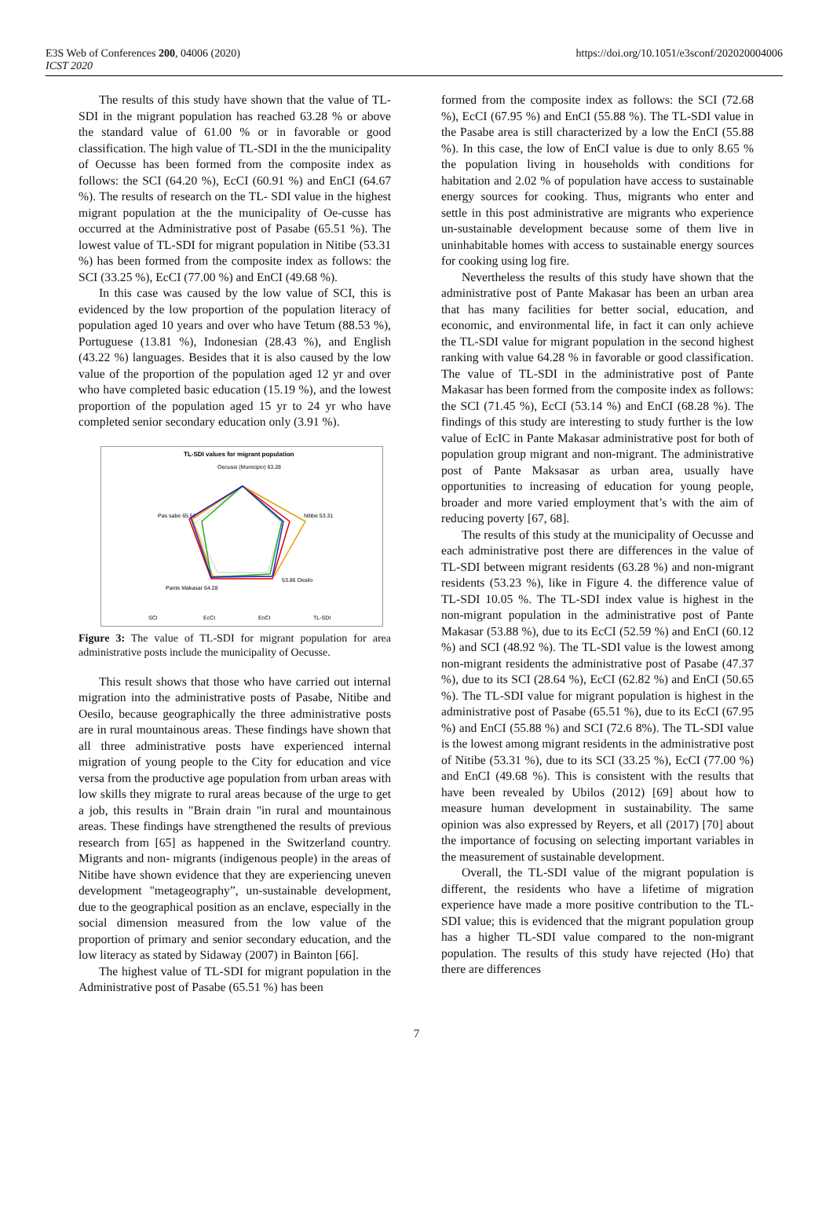E3S Web of Conferences 200, 04006 (2020)
ICST 2020
https://doi.org/10.1051/e3sconf/202020004006
The results of this study have shown that the value of TL-SDI in the migrant population has reached 63.28 % or above the standard value of 61.00 % or in favorable or good classification. The high value of TL-SDI in the the municipality of Oecusse has been formed from the composite index as follows: the SCI (64.20 %), EcCI (60.91 %) and EnCI (64.67 %). The results of research on the TL- SDI value in the highest migrant population at the the municipality of Oe-cusse has occurred at the Administrative post of Pasabe (65.51 %). The lowest value of TL-SDI for migrant population in Nitibe (53.31 %) has been formed from the composite index as follows: the SCI (33.25 %), EcCI (77.00 %) and EnCI (49.68 %).
In this case was caused by the low value of SCI, this is evidenced by the low proportion of the population literacy of population aged 10 years and over who have Tetum (88.53 %), Portuguese (13.81 %), Indonesian (28.43 %), and English (43.22 %) languages. Besides that it is also caused by the low value of the proportion of the population aged 12 yr and over who have completed basic education (15.19 %), and the lowest proportion of the population aged 15 yr to 24 yr who have completed senior secondary education only (3.91 %).
TL-SDI values for migrant population
Oecussi (Municipio) 63.28
Pas sabe 65.51
Nitibe 53.31
Pante Makasar 64.28
53.86 Oesilo
SCI
EcCI
EnCI
TL-SDI
Figure 3: The value of TL-SDI for migrant population for area administrative posts include the municipality of Oecusse.
This result shows that those who have carried out internal migration into the administrative posts of Pasabe, Nitibe and Oesilo, because geographically the three administrative posts are in rural mountainous areas. These findings have shown that all three administrative posts have experienced internal migration of young people to the City for education and vice versa from the productive age population from urban areas with low skills they migrate to rural areas because of the urge to get a job, this results in "Brain drain "in rural and mountainous areas. These findings have strengthened the results of previous research from [65] as happened in the Switzerland country. Migrants and non- migrants (indigenous people) in the areas of Nitibe have shown evidence that they are experiencing uneven development "metageography”, un-sustainable development, due to the geographical position as an enclave, especially in the social dimension measured from the low value of the proportion of primary and senior secondary education, and the low literacy as stated by Sidaway (2007) in Bainton [66].
The highest value of TL-SDI for migrant population in the Administrative post of Pasabe (65.51 %) has been
formed from the composite index as follows: the SCI (72.68 %), EcCI (67.95 %) and EnCI (55.88 %). The TL-SDI value in the Pasabe area is still characterized by a low the EnCI (55.88 %). In this case, the low of EnCI value is due to only 8.65 % the population living in households with conditions for habitation and 2.02 % of population have access to sustainable energy sources for cooking. Thus, migrants who enter and settle in this post administrative are migrants who experience un-sustainable development because some of them live in uninhabitable homes with access to sustainable energy sources for cooking using log fire.
Nevertheless the results of this study have shown that the administrative post of Pante Makasar has been an urban area that has many facilities for better social, education, and economic, and environmental life, in fact it can only achieve the TL-SDI value for migrant population in the second highest ranking with value 64.28 % in favorable or good classification. The value of TL-SDI in the administrative post of Pante Makasar has been formed from the composite index as follows: the SCI (71.45 %), EcCI (53.14 %) and EnCI (68.28 %). The findings of this study are interesting to study further is the low value of EcIC in Pante Makasar administrative post for both of population group migrant and non-migrant. The administrative post of Pante Maksasar as urban area, usually have opportunities to increasing of education for young people, broader and more varied employment that’s with the aim of reducing poverty [67, 68].
The results of this study at the municipality of Oecusse and each administrative post there are differences in the value of TL-SDI between migrant residents (63.28 %) and non-migrant residents (53.23 %), like in Figure 4. the difference value of TL-SDI 10.05 %. The TL-SDI index value is highest in the non-migrant population in the administrative post of Pante Makasar (53.88 %), due to its EcCI (52.59 %) and EnCI (60.12 %) and SCI (48.92 %). The TL-SDI value is the lowest among non-migrant residents the administrative post of Pasabe (47.37 %), due to its SCI (28.64 %), EcCI (62.82 %) and EnCI (50.65 %). The TL-SDI value for migrant population is highest in the administrative post of Pasabe (65.51 %), due to its EcCI (67.95 %) and EnCI (55.88 %) and SCI (72.6 8%). The TL-SDI value is the lowest among migrant residents in the administrative post of Nitibe (53.31 %), due to its SCI (33.25 %), EcCI (77.00 %) and EnCI (49.68 %). This is consistent with the results that have been revealed by Ubilos (2012) [69] about how to measure human development in sustainability. The same opinion was also expressed by Reyers, et all (2017) [70] about the importance of focusing on selecting important variables in the measurement of sustainable development.
Overall, the TL-SDI value of the migrant population is different, the residents who have a lifetime of migration experience have made a more positive contribution to the TL-SDI value; this is evidenced that the migrant population group has a higher TL-SDI value compared to the non-migrant population. The results of this study have rejected (Ho) that there are differences
7